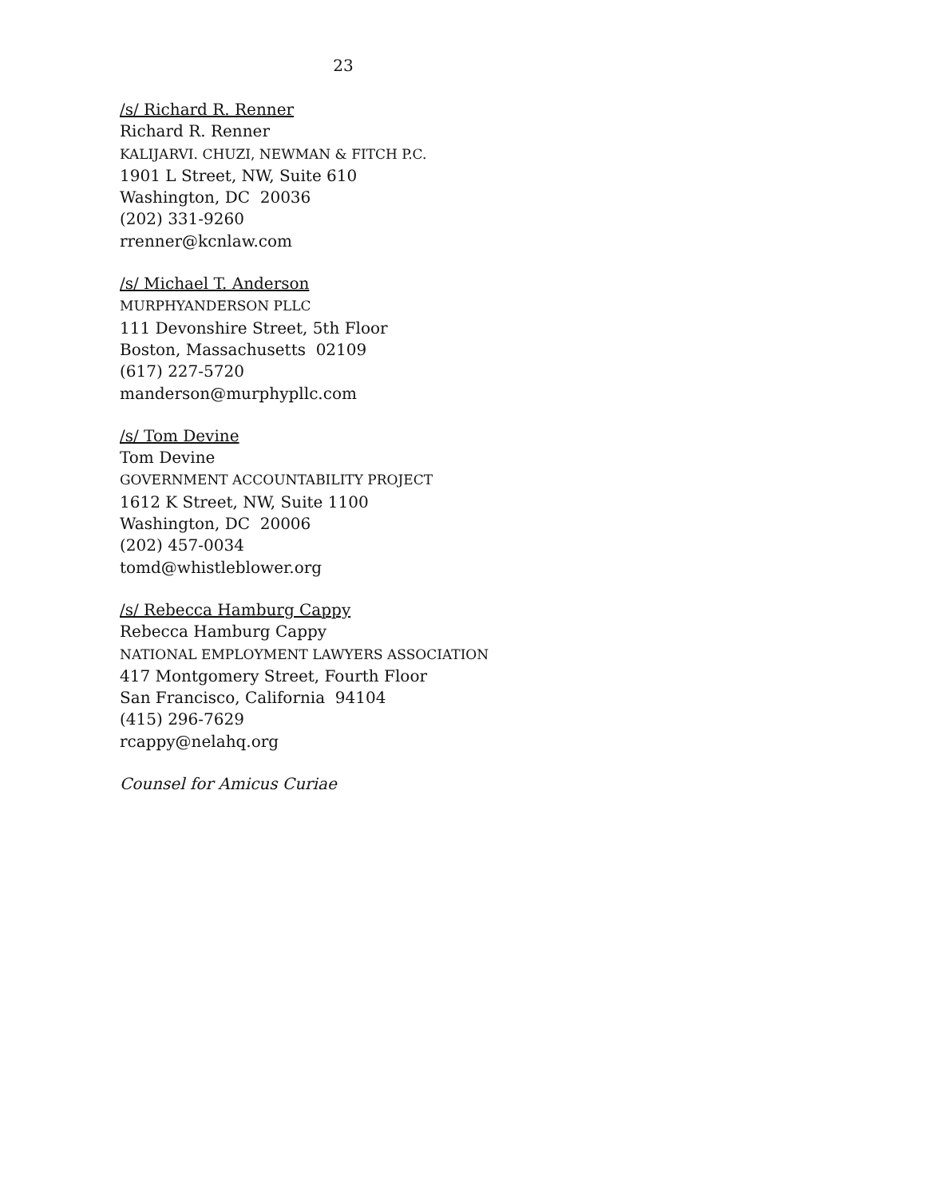23
/s/ Richard R. Renner
Richard R. Renner
KALIJARVI. CHUZI, NEWMAN & FITCH P.C.
1901 L Street, NW, Suite 610
Washington, DC 20036
(202) 331-9260
rrenner@kcnlaw.com
/s/ Michael T. Anderson
MURPHYANDERSON PLLC
111 Devonshire Street, 5th Floor
Boston, Massachusetts 02109
(617) 227-5720
manderson@murphypllc.com
/s/ Tom Devine
Tom Devine
GOVERNMENT ACCOUNTABILITY PROJECT
1612 K Street, NW, Suite 1100
Washington, DC 20006
(202) 457-0034
tomd@whistleblower.org
/s/ Rebecca Hamburg Cappy
Rebecca Hamburg Cappy
NATIONAL EMPLOYMENT LAWYERS ASSOCIATION
417 Montgomery Street, Fourth Floor
San Francisco, California 94104
(415) 296-7629
rcappy@nelahq.org
Counsel for Amicus Curiae